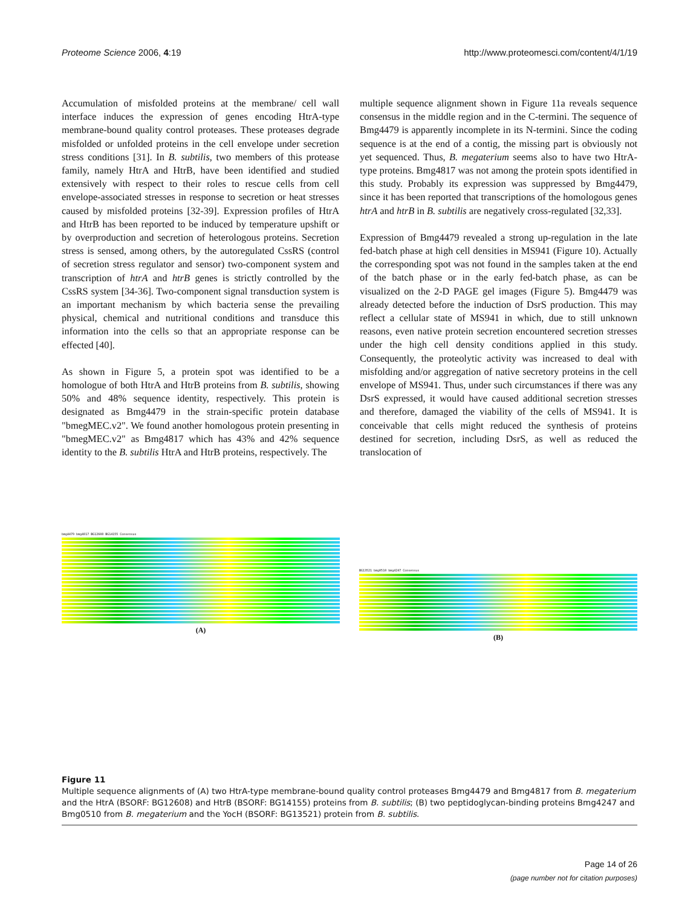Proteome Science 2006, 4:19 http://www.proteomesci.com/content/4/1/19
Accumulation of misfolded proteins at the membrane/ cell wall interface induces the expression of genes encoding HtrA-type membrane-bound quality control proteases. These proteases degrade misfolded or unfolded proteins in the cell envelope under secretion stress conditions [31]. In B. subtilis, two members of this protease family, namely HtrA and HtrB, have been identified and studied extensively with respect to their roles to rescue cells from cell envelope-associated stresses in response to secretion or heat stresses caused by misfolded proteins [32-39]. Expression profiles of HtrA and HtrB has been reported to be induced by temperature upshift or by overproduction and secretion of heterologous proteins. Secretion stress is sensed, among others, by the autoregulated CssRS (control of secretion stress regulator and sensor) two-component system and transcription of htrA and htrB genes is strictly controlled by the CssRS system [34-36]. Two-component signal transduction system is an important mechanism by which bacteria sense the prevailing physical, chemical and nutritional conditions and transduce this information into the cells so that an appropriate response can be effected [40].
As shown in Figure 5, a protein spot was identified to be a homologue of both HtrA and HtrB proteins from B. subtilis, showing 50% and 48% sequence identity, respectively. This protein is designated as Bmg4479 in the strain-specific protein database "bmegMEC.v2". We found another homologous protein presenting in "bmegMEC.v2" as Bmg4817 which has 43% and 42% sequence identity to the B. subtilis HtrA and HtrB proteins, respectively. The
multiple sequence alignment shown in Figure 11a reveals sequence consensus in the middle region and in the C-termini. The sequence of Bmg4479 is apparently incomplete in its N-termini. Since the coding sequence is at the end of a contig, the missing part is obviously not yet sequenced. Thus, B. megaterium seems also to have two HtrA-type proteins. Bmg4817 was not among the protein spots identified in this study. Probably its expression was suppressed by Bmg4479, since it has been reported that transcriptions of the homologous genes htrA and htrB in B. subtilis are negatively cross-regulated [32,33].
Expression of Bmg4479 revealed a strong up-regulation in the late fed-batch phase at high cell densities in MS941 (Figure 10). Actually the corresponding spot was not found in the samples taken at the end of the batch phase or in the early fed-batch phase, as can be visualized on the 2-D PAGE gel images (Figure 5). Bmg4479 was already detected before the induction of DsrS production. This may reflect a cellular state of MS941 in which, due to still unknown reasons, even native protein secretion encountered secretion stresses under the high cell density conditions applied in this study. Consequently, the proteolytic activity was increased to deal with misfolding and/or aggregation of native secretory proteins in the cell envelope of MS941. Thus, under such circumstances if there was any DsrS expressed, it would have caused additional secretion stresses and therefore, damaged the viability of the cells of MS941. It is conceivable that cells might reduced the synthesis of proteins destined for secretion, including DsrS, as well as reduced the translocation of
bmg4479 bmg4817 BG12608 BG14155 Consensus
(A)
BG13521 bmg0510 bmg4247 Consensus
(B)
Figure 11
Multiple sequence alignments of (A) two HtrA-type membrane-bound quality control proteases Bmg4479 and Bmg4817 from B. megaterium and the HtrA (BSORF: BG12608) and HtrB (BSORF: BG14155) proteins from B. subtilis; (B) two peptidoglycan-binding proteins Bmg4247 and Bmg0510 from B. megaterium and the YocH (BSORF: BG13521) protein from B. subtilis.
Page 14 of 26
(page number not for citation purposes)